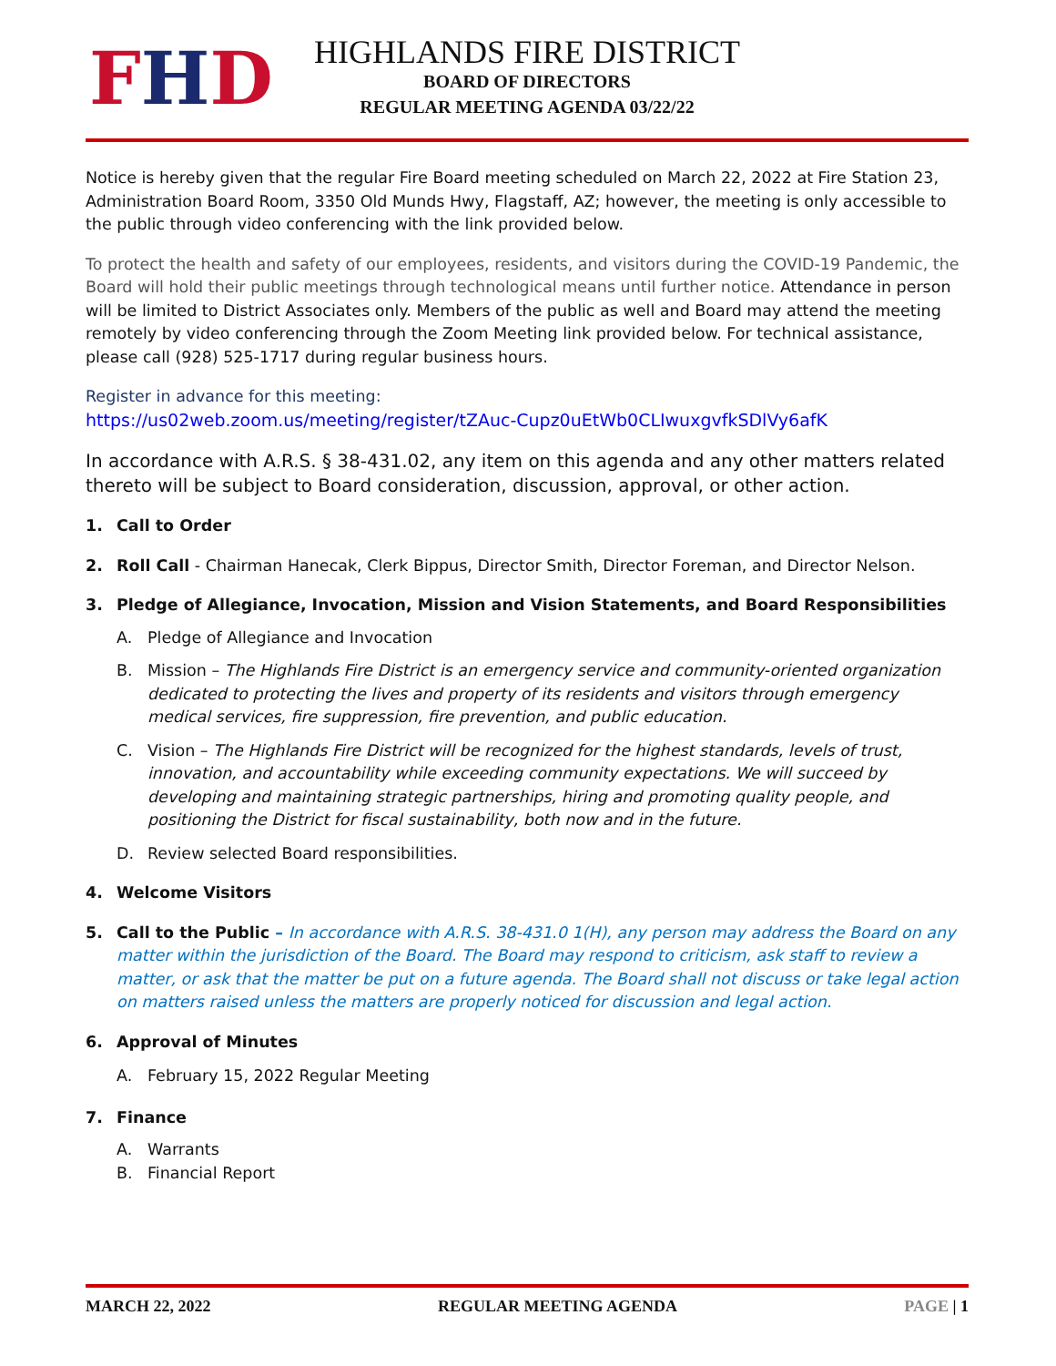FHD
HIGHLANDS FIRE DISTRICT
BOARD OF DIRECTORS
REGULAR MEETING AGENDA 03/22/22
Notice is hereby given that the regular Fire Board meeting scheduled on March 22, 2022 at Fire Station 23, Administration Board Room, 3350 Old Munds Hwy, Flagstaff, AZ; however, the meeting is only accessible to the public through video conferencing with the link provided below.
To protect the health and safety of our employees, residents, and visitors during the COVID-19 Pandemic, the Board will hold their public meetings through technological means until further notice. Attendance in person will be limited to District Associates only. Members of the public as well and Board may attend the meeting remotely by video conferencing through the Zoom Meeting link provided below. For technical assistance, please call (928) 525-1717 during regular business hours.
Register in advance for this meeting:
https://us02web.zoom.us/meeting/register/tZAuc-Cupz0uEtWb0CLIwuxgvfkSDlVy6afK
In accordance with A.R.S. § 38-431.02, any item on this agenda and any other matters related thereto will be subject to Board consideration, discussion, approval, or other action.
1. Call to Order
2. Roll Call - Chairman Hanecak, Clerk Bippus, Director Smith, Director Foreman, and Director Nelson.
3. Pledge of Allegiance, Invocation, Mission and Vision Statements, and Board Responsibilities
A. Pledge of Allegiance and Invocation
B. Mission – The Highlands Fire District is an emergency service and community-oriented organization dedicated to protecting the lives and property of its residents and visitors through emergency medical services, fire suppression, fire prevention, and public education.
C. Vision – The Highlands Fire District will be recognized for the highest standards, levels of trust, innovation, and accountability while exceeding community expectations. We will succeed by developing and maintaining strategic partnerships, hiring and promoting quality people, and positioning the District for fiscal sustainability, both now and in the future.
D. Review selected Board responsibilities.
4. Welcome Visitors
5. Call to the Public – In accordance with A.R.S. 38-431.0 1(H), any person may address the Board on any matter within the jurisdiction of the Board. The Board may respond to criticism, ask staff to review a matter, or ask that the matter be put on a future agenda. The Board shall not discuss or take legal action on matters raised unless the matters are properly noticed for discussion and legal action.
6. Approval of Minutes
A. February 15, 2022 Regular Meeting
7. Finance
A. Warrants
B. Financial Report
MARCH 22, 2022 REGULAR MEETING AGENDA PAGE | 1